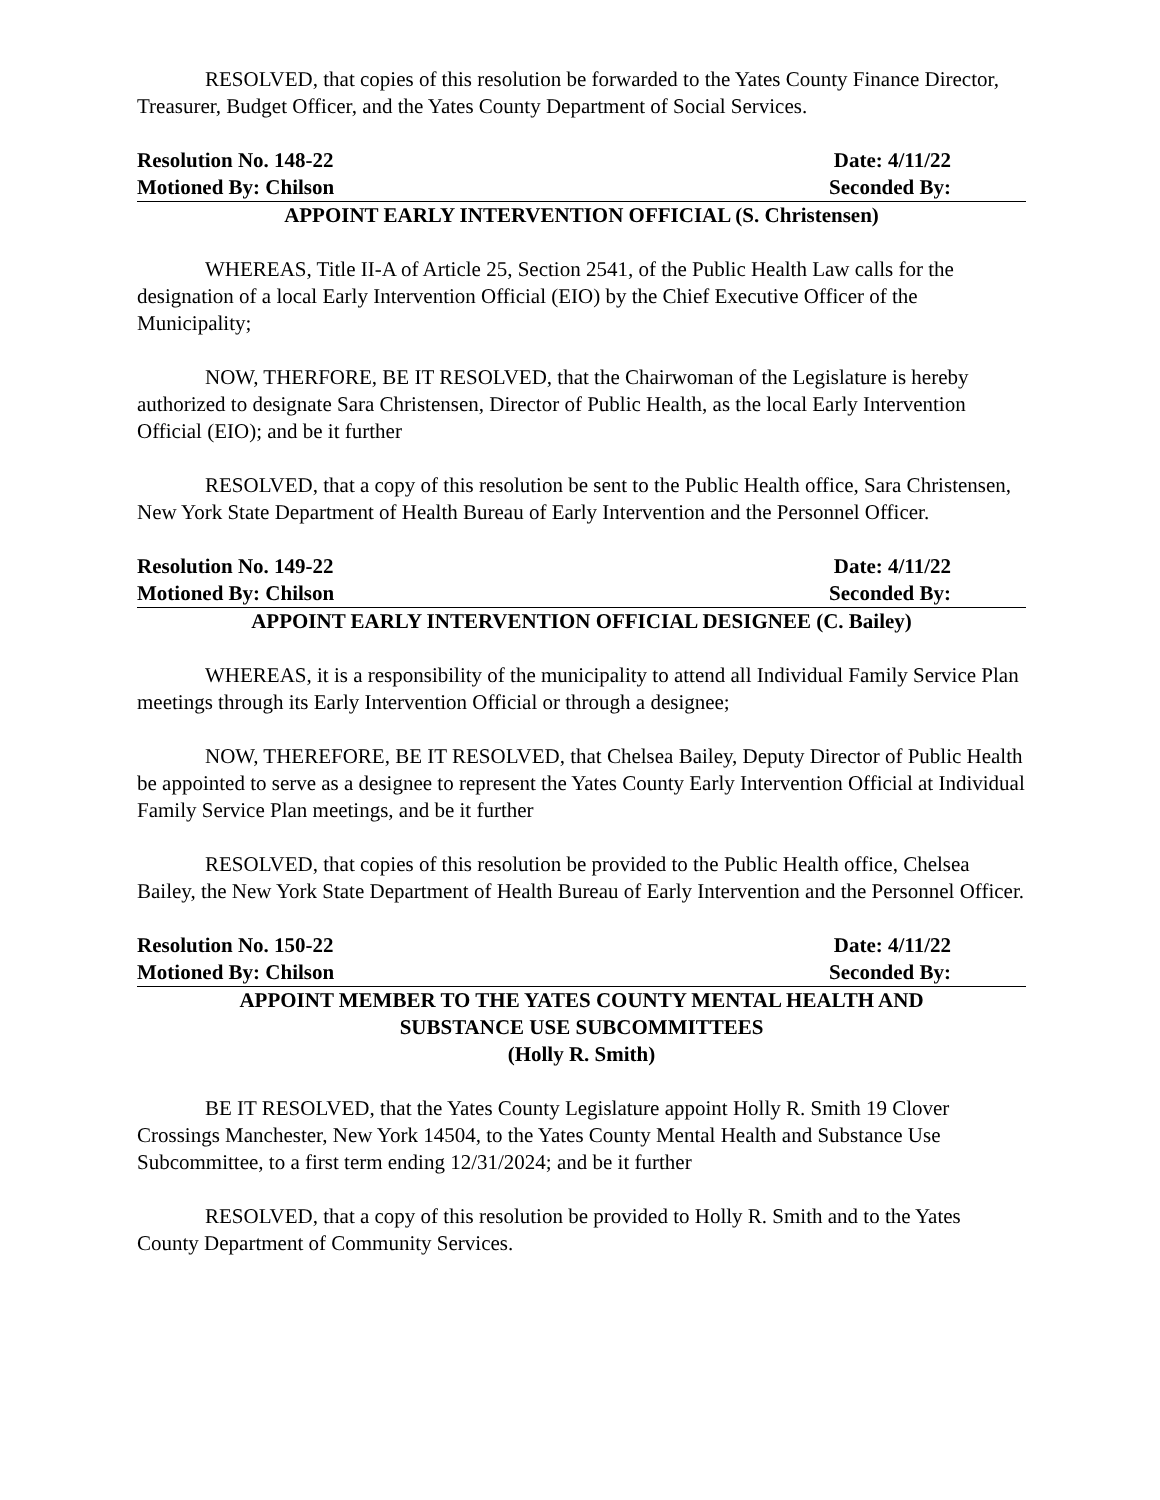RESOLVED, that copies of this resolution be forwarded to the Yates County Finance Director, Treasurer, Budget Officer, and the Yates County Department of Social Services.
Resolution No. 148-22 Date: 4/11/22
Motioned By: Chilson Seconded By:
APPOINT EARLY INTERVENTION OFFICIAL (S. Christensen)
WHEREAS, Title II-A of Article 25, Section 2541, of the Public Health Law calls for the designation of a local Early Intervention Official (EIO) by the Chief Executive Officer of the Municipality;
NOW, THERFORE, BE IT RESOLVED, that the Chairwoman of the Legislature is hereby authorized to designate Sara Christensen, Director of Public Health, as the local Early Intervention Official (EIO); and be it further
RESOLVED, that a copy of this resolution be sent to the Public Health office, Sara Christensen, New York State Department of Health Bureau of Early Intervention and the Personnel Officer.
Resolution No. 149-22 Date: 4/11/22
Motioned By: Chilson Seconded By:
APPOINT EARLY INTERVENTION OFFICIAL DESIGNEE (C. Bailey)
WHEREAS, it is a responsibility of the municipality to attend all Individual Family Service Plan meetings through its Early Intervention Official or through a designee;
NOW, THEREFORE, BE IT RESOLVED, that Chelsea Bailey, Deputy Director of Public Health be appointed to serve as a designee to represent the Yates County Early Intervention Official at Individual Family Service Plan meetings, and be it further
RESOLVED, that copies of this resolution be provided to the Public Health office, Chelsea Bailey, the New York State Department of Health Bureau of Early Intervention and the Personnel Officer.
Resolution No. 150-22 Date: 4/11/22
Motioned By: Chilson Seconded By:
APPOINT MEMBER TO THE YATES COUNTY MENTAL HEALTH AND
SUBSTANCE USE SUBCOMMITTEES
(Holly R. Smith)
BE IT RESOLVED, that the Yates County Legislature appoint Holly R. Smith 19 Clover Crossings Manchester, New York 14504, to the Yates County Mental Health and Substance Use Subcommittee, to a first term ending 12/31/2024; and be it further
RESOLVED, that a copy of this resolution be provided to Holly R. Smith and to the Yates County Department of Community Services.